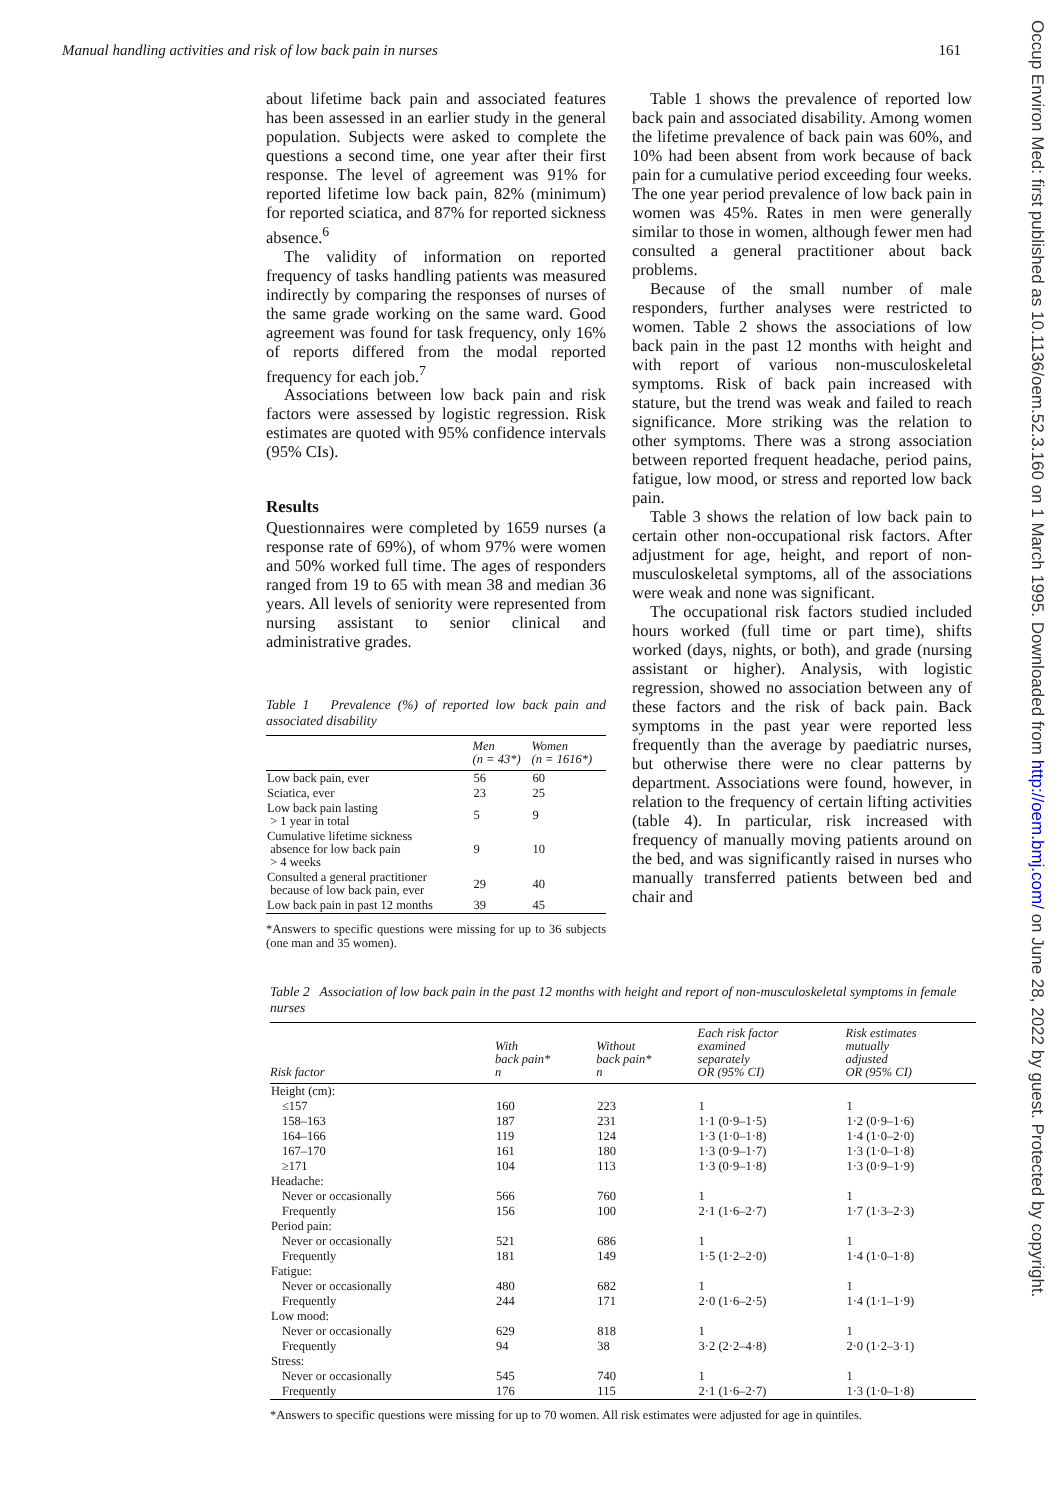Manual handling activities and risk of low back pain in nurses 161
about lifetime back pain and associated features has been assessed in an earlier study in the general population. Subjects were asked to complete the questions a second time, one year after their first response. The level of agreement was 91% for reported lifetime low back pain, 82% (minimum) for reported sciatica, and 87% for reported sickness absence.<sup>6</sup>
The validity of information on reported frequency of tasks handling patients was measured indirectly by comparing the responses of nurses of the same grade working on the same ward. Good agreement was found for task frequency, only 16% of reports differed from the modal reported frequency for each job.<sup>7</sup>
Associations between low back pain and risk factors were assessed by logistic regression. Risk estimates are quoted with 95% confidence intervals (95% CIs).
Results
Questionnaires were completed by 1659 nurses (a response rate of 69%), of whom 97% were women and 50% worked full time. The ages of responders ranged from 19 to 65 with mean 38 and median 36 years. All levels of seniority were represented from nursing assistant to senior clinical and administrative grades.
Table 1 Prevalence (%) of reported low back pain and associated disability
| | Men (n = 43*) | Women (n = 1616*) |
| --- | --- | --- |
| Low back pain, ever | 56 | 60 |
| Sciatica, ever | 23 | 25 |
| Low back pain lasting > 1 year in total | 5 | 9 |
| Cumulative lifetime sickness absence for low back pain > 4 weeks | 9 | 10 |
| Consulted a general practitioner because of low back pain, ever | 29 | 40 |
| Low back pain in past 12 months | 39 | 45 |
*Answers to specific questions were missing for up to 36 subjects (one man and 35 women).
Table 1 shows the prevalence of reported low back pain and associated disability. Among women the lifetime prevalence of back pain was 60%, and 10% had been absent from work because of back pain for a cumulative period exceeding four weeks. The one year period prevalence of low back pain in women was 45%. Rates in men were generally similar to those in women, although fewer men had consulted a general practitioner about back problems.
Because of the small number of male responders, further analyses were restricted to women. Table 2 shows the associations of low back pain in the past 12 months with height and with report of various non-musculoskeletal symptoms. Risk of back pain increased with stature, but the trend was weak and failed to reach significance. More striking was the relation to other symptoms. There was a strong association between reported frequent headache, period pains, fatigue, low mood, or stress and reported low back pain.
Table 3 shows the relation of low back pain to certain other non-occupational risk factors. After adjustment for age, height, and report of non-musculoskeletal symptoms, all of the associations were weak and none was significant.
The occupational risk factors studied included hours worked (full time or part time), shifts worked (days, nights, or both), and grade (nursing assistant or higher). Analysis, with logistic regression, showed no association between any of these factors and the risk of back pain. Back symptoms in the past year were reported less frequently than the average by paediatric nurses, but otherwise there were no clear patterns by department. Associations were found, however, in relation to the frequency of certain lifting activities (table 4). In particular, risk increased with frequency of manually moving patients around on the bed, and was significantly raised in nurses who manually transferred patients between bed and chair and
Table 2 Association of low back pain in the past 12 months with height and report of non-musculoskeletal symptoms in female nurses
| Risk factor | With back pain* n | Without back pain* n | Each risk factor examined separately OR (95% CI) | Risk estimates mutually adjusted OR (95% CI) |
| --- | --- | --- | --- | --- |
| Height (cm): | | | | |
| ≤157 | 160 | 223 | 1 | 1 |
| 158–163 | 187 | 231 | 1·1 (0·9–1·5) | 1·2 (0·9–1·6) |
| 164–166 | 119 | 124 | 1·3 (1·0–1·8) | 1·4 (1·0–2·0) |
| 167–170 | 161 | 180 | 1·3 (0·9–1·7) | 1·3 (1·0–1·8) |
| ≥171 | 104 | 113 | 1·3 (0·9–1·8) | 1·3 (0·9–1·9) |
| Headache: | | | | |
| Never or occasionally | 566 | 760 | 1 | 1 |
| Frequently | 156 | 100 | 2·1 (1·6–2·7) | 1·7 (1·3–2·3) |
| Period pain: | | | | |
| Never or occasionally | 521 | 686 | 1 | 1 |
| Frequently | 181 | 149 | 1·5 (1·2–2·0) | 1·4 (1·0–1·8) |
| Fatigue: | | | | |
| Never or occasionally | 480 | 682 | 1 | 1 |
| Frequently | 244 | 171 | 2·0 (1·6–2·5) | 1·4 (1·1–1·9) |
| Low mood: | | | | |
| Never or occasionally | 629 | 818 | 1 | 1 |
| Frequently | 94 | 38 | 3·2 (2·2–4·8) | 2·0 (1·2–3·1) |
| Stress: | | | | |
| Never or occasionally | 545 | 740 | 1 | 1 |
| Frequently | 176 | 115 | 2·1 (1·6–2·7) | 1·3 (1·0–1·8) |
*Answers to specific questions were missing for up to 70 women. All risk estimates were adjusted for age in quintiles.
Occup Environ Med: first published as 10.1136/oem.52.3.160 on 1 March 1995. Downloaded from http://oem.bmj.com/ on June 28, 2022 by guest. Protected by copyright.